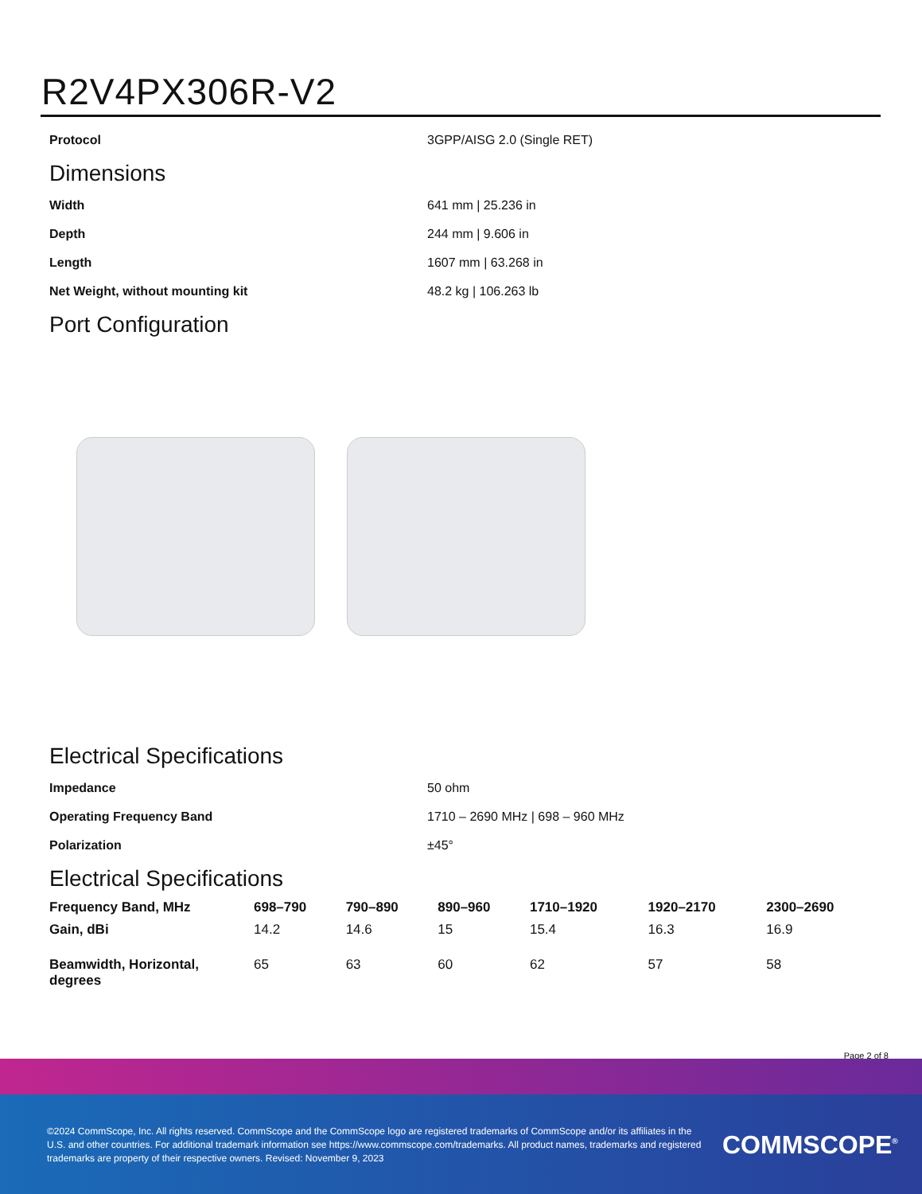R2V4PX306R-V2
| Protocol | 3GPP/AISG 2.0 (Single RET) |
Dimensions
| Width | 641 mm / 25.236 in |
| Depth | 244 mm / 9.606 in |
| Length | 1607 mm / 63.268 in |
| Net Weight, without mounting kit | 48.2 kg / 106.263 lb |
Port Configuration
Electrical Specifications
| Impedance | 50 ohm |
| Operating Frequency Band | 1710 – 2690 MHz / 698 – 960 MHz |
| Polarization | ±45° |
Electrical Specifications
| Frequency Band, MHz | 698–790 | 790–890 | 890–960 | 1710–1920 | 1920–2170 | 2300–2690 |
| --- | --- | --- | --- | --- | --- | --- |
| Gain, dBi | 14.2 | 14.6 | 15 | 15.4 | 16.3 | 16.9 |
| Beamwidth, Horizontal, degrees | 65 | 63 | 60 | 62 | 57 | 58 |
Page 2 of 8
©2024 CommScope, Inc. All rights reserved. CommScope and the CommScope logo are registered trademarks of CommScope and/or its affiliates in the U.S. and other countries. For additional trademark information see https://www.commscope.com/trademarks. All product names, trademarks and registered trademarks are property of their respective owners. Revised: November 9, 2023
COMMSCOPE<sup>®</sup>